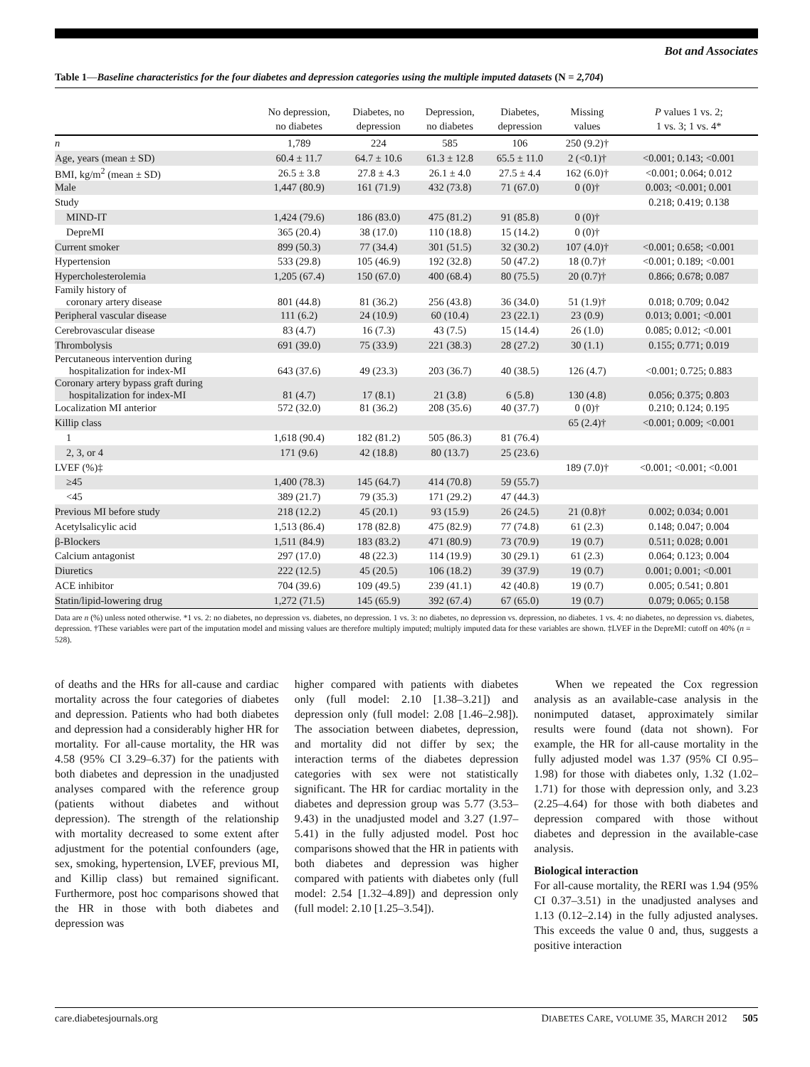Bot and Associates
Table 1—Baseline characteristics for the four diabetes and depression categories using the multiple imputed datasets (N = 2,704)
| | No depression, no diabetes | Diabetes, no depression | Depression, no diabetes | Diabetes, depression | Missing values | P values 1 vs. 2; 1 vs. 3; 1 vs. 4* |
| --- | --- | --- | --- | --- | --- | --- |
| n | 1,789 | 224 | 585 | 106 | 250 (9.2)† | |
| Age, years (mean ± SD) | 60.4 ± 11.7 | 64.7 ± 10.6 | 61.3 ± 12.8 | 65.5 ± 11.0 | 2 (<0.1)† | <0.001; 0.143; <0.001 |
| BMI, kg/m<sup>2</sup> (mean ± SD) | 26.5 ± 3.8 | 27.8 ± 4.3 | 26.1 ± 4.0 | 27.5 ± 4.4 | 162 (6.0)† | <0.001; 0.064; 0.012 |
| Male | 1,447 (80.9) | 161 (71.9) | 432 (73.8) | 71 (67.0) | 0 (0)† | 0.003; <0.001; 0.001 |
| Study | | | | | | 0.218; 0.419; 0.138 |
| MIND-IT | 1,424 (79.6) | 186 (83.0) | 475 (81.2) | 91 (85.8) | 0 (0)† | |
| DepreMI | 365 (20.4) | 38 (17.0) | 110 (18.8) | 15 (14.2) | 0 (0)† | |
| Current smoker | 899 (50.3) | 77 (34.4) | 301 (51.5) | 32 (30.2) | 107 (4.0)† | <0.001; 0.658; <0.001 |
| Hypertension | 533 (29.8) | 105 (46.9) | 192 (32.8) | 50 (47.2) | 18 (0.7)† | <0.001; 0.189; <0.001 |
| Hypercholesterolemia | 1,205 (67.4) | 150 (67.0) | 400 (68.4) | 80 (75.5) | 20 (0.7)† | 0.866; 0.678; 0.087 |
| Family history of coronary artery disease | 801 (44.8) | 81 (36.2) | 256 (43.8) | 36 (34.0) | 51 (1.9)† | 0.018; 0.709; 0.042 |
| Peripheral vascular disease | 111 (6.2) | 24 (10.9) | 60 (10.4) | 23 (22.1) | 23 (0.9) | 0.013; 0.001; <0.001 |
| Cerebrovascular disease | 83 (4.7) | 16 (7.3) | 43 (7.5) | 15 (14.4) | 26 (1.0) | 0.085; 0.012; <0.001 |
| Thrombolysis | 691 (39.0) | 75 (33.9) | 221 (38.3) | 28 (27.2) | 30 (1.1) | 0.155; 0.771; 0.019 |
| Percutaneous intervention during hospitalization for index-MI | 643 (37.6) | 49 (23.3) | 203 (36.7) | 40 (38.5) | 126 (4.7) | <0.001; 0.725; 0.883 |
| Coronary artery bypass graft during hospitalization for index-MI | 81 (4.7) | 17 (8.1) | 21 (3.8) | 6 (5.8) | 130 (4.8) | 0.056; 0.375; 0.803 |
| Localization MI anterior | 572 (32.0) | 81 (36.2) | 208 (35.6) | 40 (37.7) | 0 (0)† | 0.210; 0.124; 0.195 |
| Killip class | | | | | 65 (2.4)† | <0.001; 0.009; <0.001 |
| 1 | 1,618 (90.4) | 182 (81.2) | 505 (86.3) | 81 (76.4) | | |
| 2, 3, or 4 | 171 (9.6) | 42 (18.8) | 80 (13.7) | 25 (23.6) | | |
| LVEF (%)‡ | | | | | 189 (7.0)† | <0.001; <0.001; <0.001 |
| ≥45 | 1,400 (78.3) | 145 (64.7) | 414 (70.8) | 59 (55.7) | | |
| <45 | 389 (21.7) | 79 (35.3) | 171 (29.2) | 47 (44.3) | | |
| Previous MI before study | 218 (12.2) | 45 (20.1) | 93 (15.9) | 26 (24.5) | 21 (0.8)† | 0.002; 0.034; 0.001 |
| Acetylsalicylic acid | 1,513 (86.4) | 178 (82.8) | 475 (82.9) | 77 (74.8) | 61 (2.3) | 0.148; 0.047; 0.004 |
| β-Blockers | 1,511 (84.9) | 183 (83.2) | 471 (80.9) | 73 (70.9) | 19 (0.7) | 0.511; 0.028; 0.001 |
| Calcium antagonist | 297 (17.0) | 48 (22.3) | 114 (19.9) | 30 (29.1) | 61 (2.3) | 0.064; 0.123; 0.004 |
| Diuretics | 222 (12.5) | 45 (20.5) | 106 (18.2) | 39 (37.9) | 19 (0.7) | 0.001; 0.001; <0.001 |
| ACE inhibitor | 704 (39.6) | 109 (49.5) | 239 (41.1) | 42 (40.8) | 19 (0.7) | 0.005; 0.541; 0.801 |
| Statin/lipid-lowering drug | 1,272 (71.5) | 145 (65.9) | 392 (67.4) | 67 (65.0) | 19 (0.7) | 0.079; 0.065; 0.158 |
Data are n (%) unless noted otherwise. *1 vs. 2: no diabetes, no depression vs. diabetes, no depression. 1 vs. 3: no diabetes, no depression vs. depression, no diabetes. 1 vs. 4: no diabetes, no depression vs. diabetes, depression. †These variables were part of the imputation model and missing values are therefore multiply imputed; multiply imputed data for these variables are shown. ‡LVEF in the DepreMI: cutoff on 40% (n = 528).
of deaths and the HRs for all-cause and cardiac mortality across the four categories of diabetes and depression. Patients who had both diabetes and depression had a considerably higher HR for mortality. For all-cause mortality, the HR was 4.58 (95% CI 3.29–6.37) for the patients with both diabetes and depression in the unadjusted analyses compared with the reference group (patients without diabetes and without depression). The strength of the relationship with mortality decreased to some extent after adjustment for the potential confounders (age, sex, smoking, hypertension, LVEF, previous MI, and Killip class) but remained significant. Furthermore, post hoc comparisons showed that the HR in those with both diabetes and depression was
higher compared with patients with diabetes only (full model: 2.10 [1.38–3.21]) and depression only (full model: 2.08 [1.46–2.98]). The association between diabetes, depression, and mortality did not differ by sex; the interaction terms of the diabetes depression categories with sex were not statistically significant. The HR for cardiac mortality in the diabetes and depression group was 5.77 (3.53–9.43) in the unadjusted model and 3.27 (1.97–5.41) in the fully adjusted model. Post hoc comparisons showed that the HR in patients with both diabetes and depression was higher compared with patients with diabetes only (full model: 2.54 [1.32–4.89]) and depression only (full model: 2.10 [1.25–3.54]).
When we repeated the Cox regression analysis as an available-case analysis in the nonimputed dataset, approximately similar results were found (data not shown). For example, the HR for all-cause mortality in the fully adjusted model was 1.37 (95% CI 0.95–1.98) for those with diabetes only, 1.32 (1.02–1.71) for those with depression only, and 3.23 (2.25–4.64) for those with both diabetes and depression compared with those without diabetes and depression in the available-case analysis.
Biological interaction
For all-cause mortality, the RERI was 1.94 (95% CI 0.37–3.51) in the unadjusted analyses and 1.13 (0.12–2.14) in the fully adjusted analyses. This exceeds the value 0 and, thus, suggests a positive interaction
care.diabetesjournals.org DIABETES CARE, VOLUME 35, MARCH 2012 505